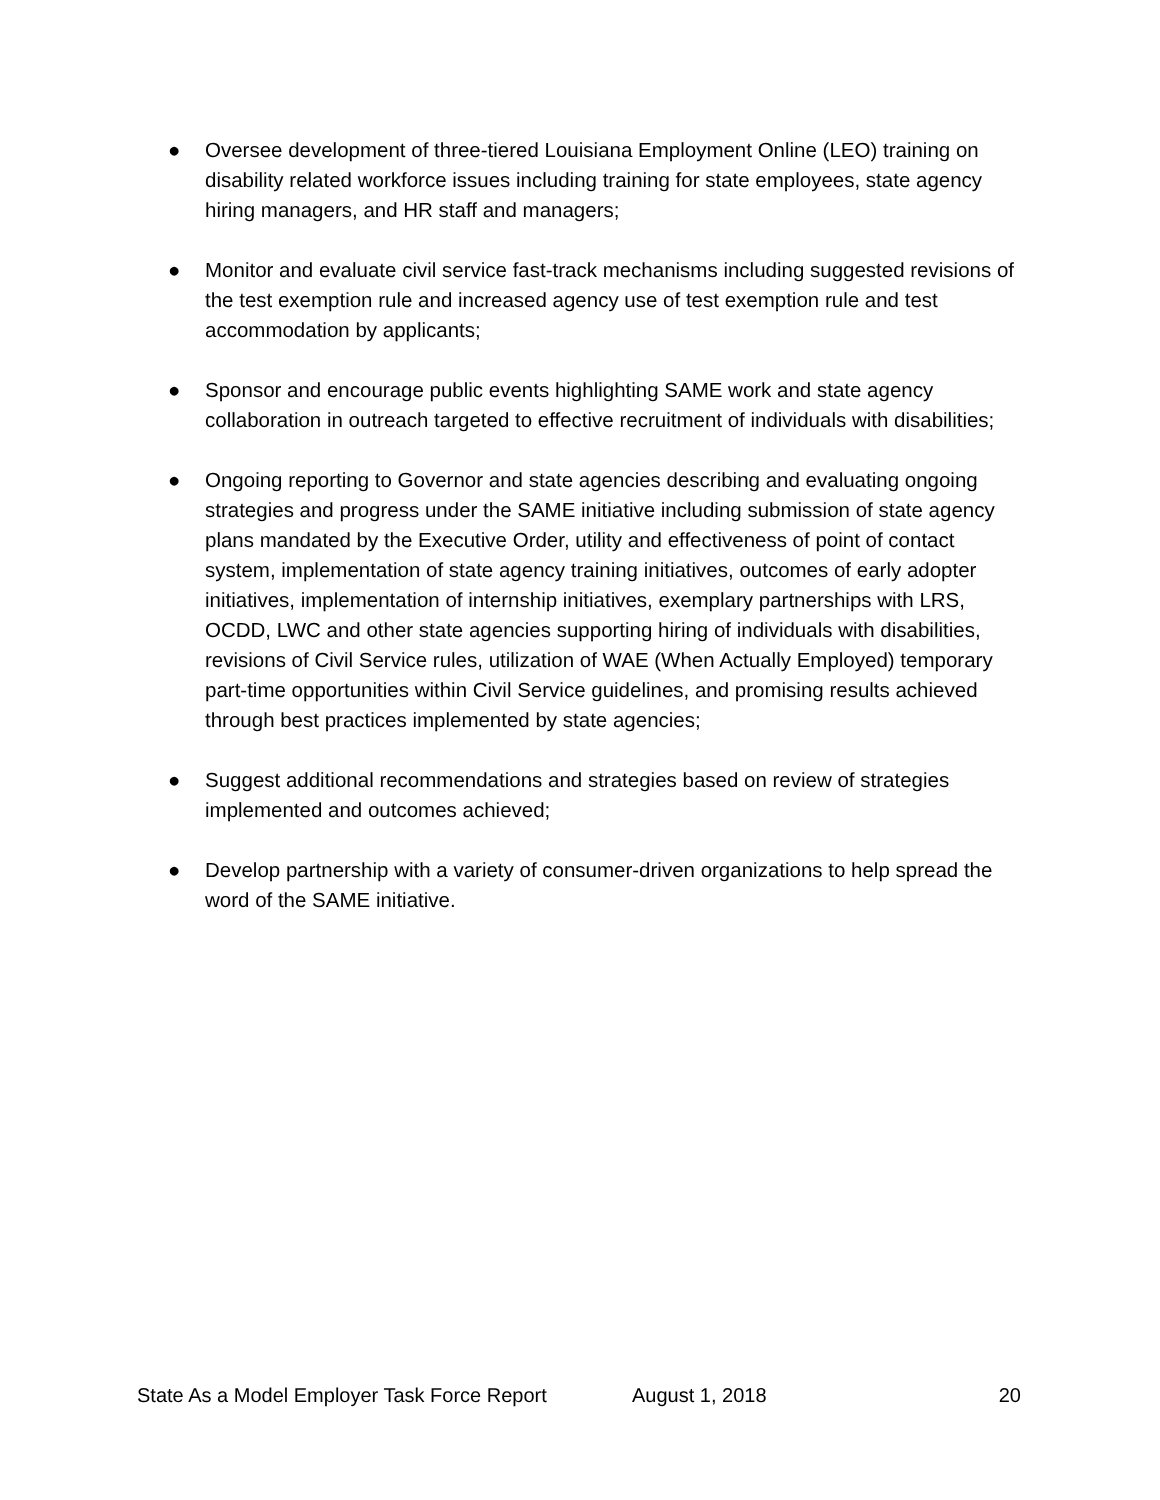● Oversee development of three-tiered Louisiana Employment Online (LEO) training on disability related workforce issues including training for state employees, state agency hiring managers, and HR staff and managers;
● Monitor and evaluate civil service fast-track mechanisms including suggested revisions of the test exemption rule and increased agency use of test exemption rule and test accommodation by applicants;
● Sponsor and encourage public events highlighting SAME work and state agency collaboration in outreach targeted to effective recruitment of individuals with disabilities;
● Ongoing reporting to Governor and state agencies describing and evaluating ongoing strategies and progress under the SAME initiative including submission of state agency plans mandated by the Executive Order, utility and effectiveness of point of contact system, implementation of state agency training initiatives, outcomes of early adopter initiatives, implementation of internship initiatives, exemplary partnerships with LRS, OCDD, LWC and other state agencies supporting hiring of individuals with disabilities, revisions of Civil Service rules, utilization of WAE (When Actually Employed) temporary part-time opportunities within Civil Service guidelines, and promising results achieved through best practices implemented by state agencies;
● Suggest additional recommendations and strategies based on review of strategies implemented and outcomes achieved;
● Develop partnership with a variety of consumer-driven organizations to help spread the word of the SAME initiative.
State As a Model Employer Task Force Report August 1, 2018 20